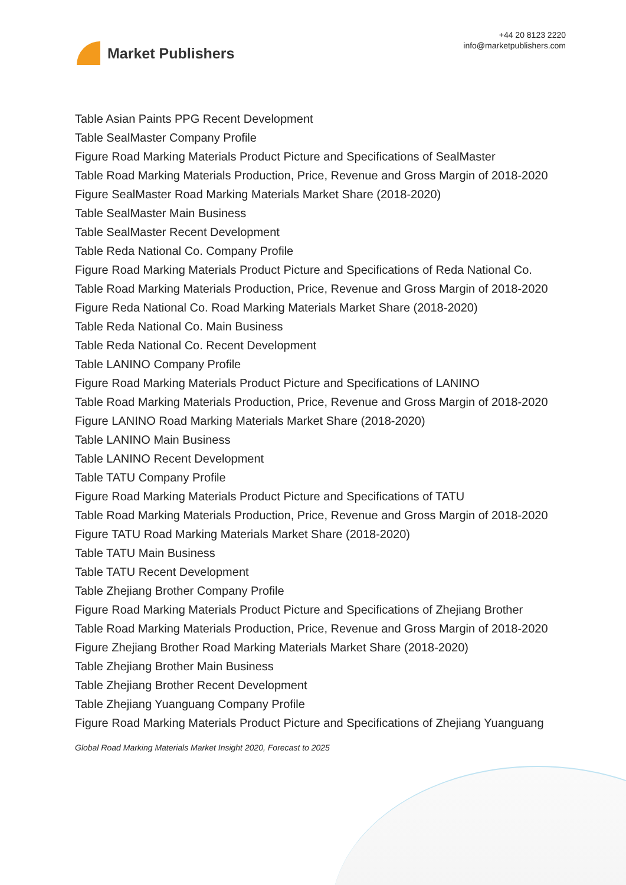Market Publishers
+44 20 8123 2220
info@marketpublishers.com
Table Asian Paints PPG Recent Development
Table SealMaster Company Profile
Figure Road Marking Materials Product Picture and Specifications of SealMaster
Table Road Marking Materials Production, Price, Revenue and Gross Margin of 2018-2020
Figure SealMaster Road Marking Materials Market Share (2018-2020)
Table SealMaster Main Business
Table SealMaster Recent Development
Table Reda National Co. Company Profile
Figure Road Marking Materials Product Picture and Specifications of Reda National Co.
Table Road Marking Materials Production, Price, Revenue and Gross Margin of 2018-2020
Figure Reda National Co. Road Marking Materials Market Share (2018-2020)
Table Reda National Co. Main Business
Table Reda National Co. Recent Development
Table LANINO Company Profile
Figure Road Marking Materials Product Picture and Specifications of LANINO
Table Road Marking Materials Production, Price, Revenue and Gross Margin of 2018-2020
Figure LANINO Road Marking Materials Market Share (2018-2020)
Table LANINO Main Business
Table LANINO Recent Development
Table TATU Company Profile
Figure Road Marking Materials Product Picture and Specifications of TATU
Table Road Marking Materials Production, Price, Revenue and Gross Margin of 2018-2020
Figure TATU Road Marking Materials Market Share (2018-2020)
Table TATU Main Business
Table TATU Recent Development
Table Zhejiang Brother Company Profile
Figure Road Marking Materials Product Picture and Specifications of Zhejiang Brother
Table Road Marking Materials Production, Price, Revenue and Gross Margin of 2018-2020
Figure Zhejiang Brother Road Marking Materials Market Share (2018-2020)
Table Zhejiang Brother Main Business
Table Zhejiang Brother Recent Development
Table Zhejiang Yuanguang Company Profile
Figure Road Marking Materials Product Picture and Specifications of Zhejiang Yuanguang
Global Road Marking Materials Market Insight 2020, Forecast to 2025